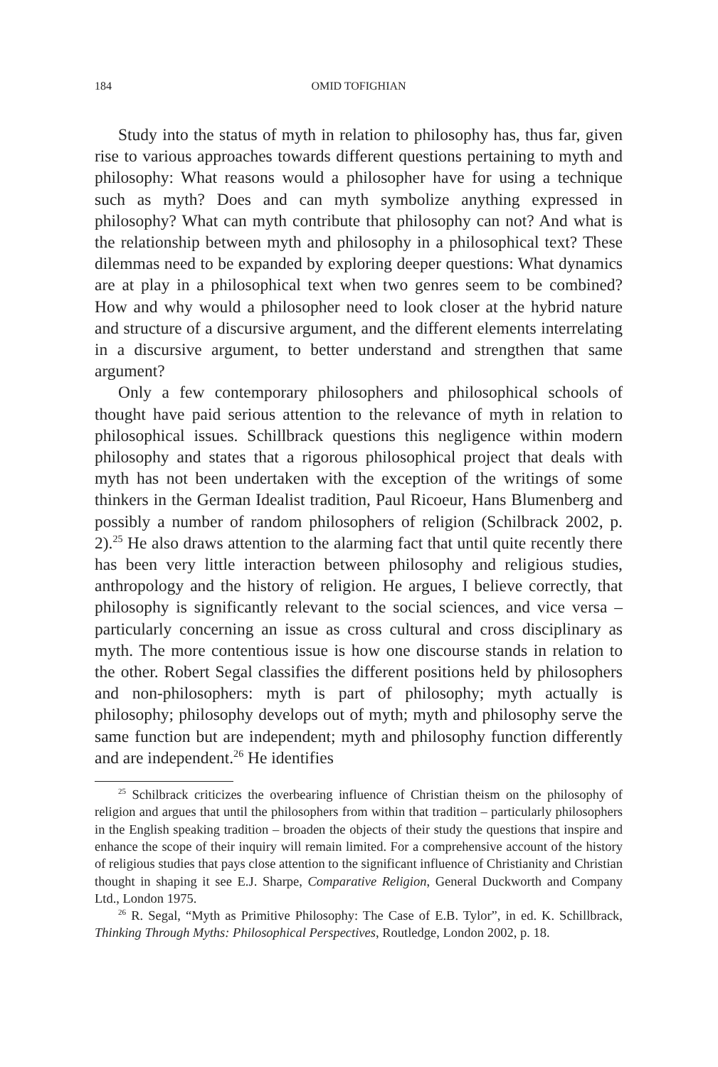184 OMID TOFIGHIAN
Study into the status of myth in relation to philosophy has, thus far, given rise to various approaches towards different questions pertaining to myth and philosophy: What reasons would a philosopher have for using a technique such as myth? Does and can myth symbolize anything expressed in philosophy? What can myth contribute that philosophy can not? And what is the relationship between myth and philosophy in a philosophical text? These dilemmas need to be expanded by exploring deeper questions: What dynamics are at play in a philosophical text when two genres seem to be combined? How and why would a philosopher need to look closer at the hybrid nature and structure of a discursive argument, and the different elements interrelating in a discursive argument, to better understand and strengthen that same argument?
Only a few contemporary philosophers and philosophical schools of thought have paid serious attention to the relevance of myth in relation to philosophical issues. Schillbrack questions this negligence within modern philosophy and states that a rigorous philosophical project that deals with myth has not been undertaken with the exception of the writings of some thinkers in the German Idealist tradition, Paul Ricoeur, Hans Blumenberg and possibly a number of random philosophers of religion (Schilbrack 2002, p. 2).<sup>25</sup> He also draws attention to the alarming fact that until quite recently there has been very little interaction between philosophy and religious studies, anthropology and the history of religion. He argues, I believe correctly, that philosophy is significantly relevant to the social sciences, and vice versa – particularly concerning an issue as cross cultural and cross disciplinary as myth. The more contentious issue is how one discourse stands in relation to the other. Robert Segal classifies the different positions held by philosophers and non-philosophers: myth is part of philosophy; myth actually is philosophy; philosophy develops out of myth; myth and philosophy serve the same function but are independent; myth and philosophy function differently and are independent.<sup>26</sup> He identifies
<sup>25</sup> Schilbrack criticizes the overbearing influence of Christian theism on the philosophy of religion and argues that until the philosophers from within that tradition – particularly philosophers in the English speaking tradition – broaden the objects of their study the questions that inspire and enhance the scope of their inquiry will remain limited. For a comprehensive account of the history of religious studies that pays close attention to the significant influence of Christianity and Christian thought in shaping it see E.J. Sharpe, Comparative Religion, General Duckworth and Company Ltd., London 1975.
<sup>26</sup> R. Segal, “Myth as Primitive Philosophy: The Case of E.B. Tylor”, in ed. K. Schillbrack, Thinking Through Myths: Philosophical Perspectives, Routledge, London 2002, p. 18.